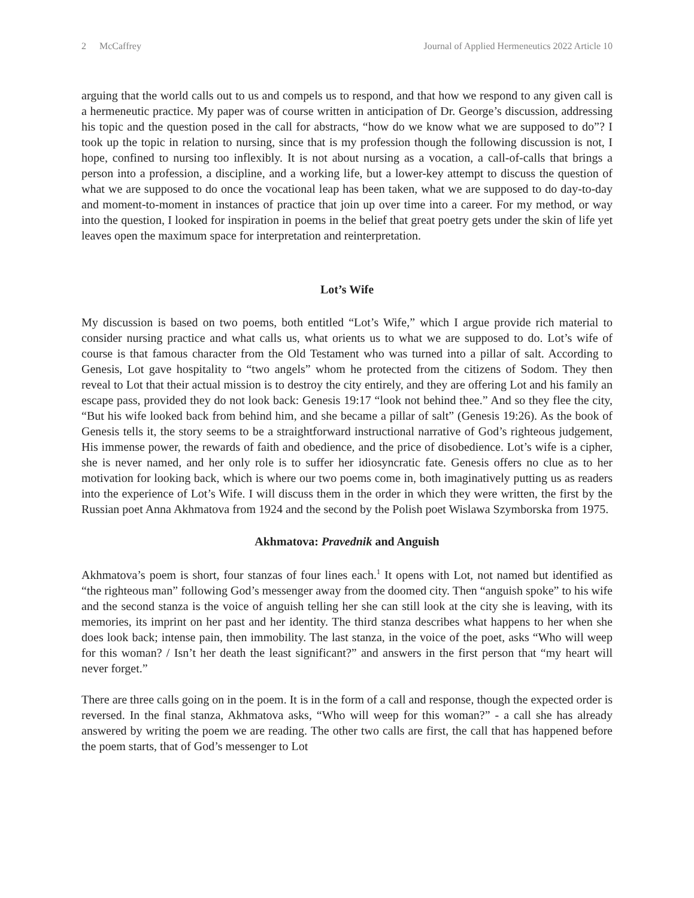2 McCaffrey Journal of Applied Hermeneutics 2022 Article 10
arguing that the world calls out to us and compels us to respond, and that how we respond to any given call is a hermeneutic practice. My paper was of course written in anticipation of Dr. George’s discussion, addressing his topic and the question posed in the call for abstracts, “how do we know what we are supposed to do”? I took up the topic in relation to nursing, since that is my profession though the following discussion is not, I hope, confined to nursing too inflexibly. It is not about nursing as a vocation, a call-of-calls that brings a person into a profession, a discipline, and a working life, but a lower-key attempt to discuss the question of what we are supposed to do once the vocational leap has been taken, what we are supposed to do day-to-day and moment-to-moment in instances of practice that join up over time into a career. For my method, or way into the question, I looked for inspiration in poems in the belief that great poetry gets under the skin of life yet leaves open the maximum space for interpretation and reinterpretation.
Lot’s Wife
My discussion is based on two poems, both entitled “Lot’s Wife,” which I argue provide rich material to consider nursing practice and what calls us, what orients us to what we are supposed to do. Lot’s wife of course is that famous character from the Old Testament who was turned into a pillar of salt. According to Genesis, Lot gave hospitality to “two angels” whom he protected from the citizens of Sodom. They then reveal to Lot that their actual mission is to destroy the city entirely, and they are offering Lot and his family an escape pass, provided they do not look back: Genesis 19:17 “look not behind thee.” And so they flee the city, “But his wife looked back from behind him, and she became a pillar of salt” (Genesis 19:26). As the book of Genesis tells it, the story seems to be a straightforward instructional narrative of God’s righteous judgement, His immense power, the rewards of faith and obedience, and the price of disobedience. Lot’s wife is a cipher, she is never named, and her only role is to suffer her idiosyncratic fate. Genesis offers no clue as to her motivation for looking back, which is where our two poems come in, both imaginatively putting us as readers into the experience of Lot’s Wife. I will discuss them in the order in which they were written, the first by the Russian poet Anna Akhmatova from 1924 and the second by the Polish poet Wislawa Szymborska from 1975.
Akhmatova: Pravednik and Anguish
Akhmatova’s poem is short, four stanzas of four lines each.<sup>1</sup> It opens with Lot, not named but identified as “the righteous man” following God’s messenger away from the doomed city. Then “anguish spoke” to his wife and the second stanza is the voice of anguish telling her she can still look at the city she is leaving, with its memories, its imprint on her past and her identity. The third stanza describes what happens to her when she does look back; intense pain, then immobility. The last stanza, in the voice of the poet, asks “Who will weep for this woman? / Isn’t her death the least significant?” and answers in the first person that “my heart will never forget.”
There are three calls going on in the poem. It is in the form of a call and response, though the expected order is reversed. In the final stanza, Akhmatova asks, “Who will weep for this woman?” - a call she has already answered by writing the poem we are reading. The other two calls are first, the call that has happened before the poem starts, that of God’s messenger to Lot